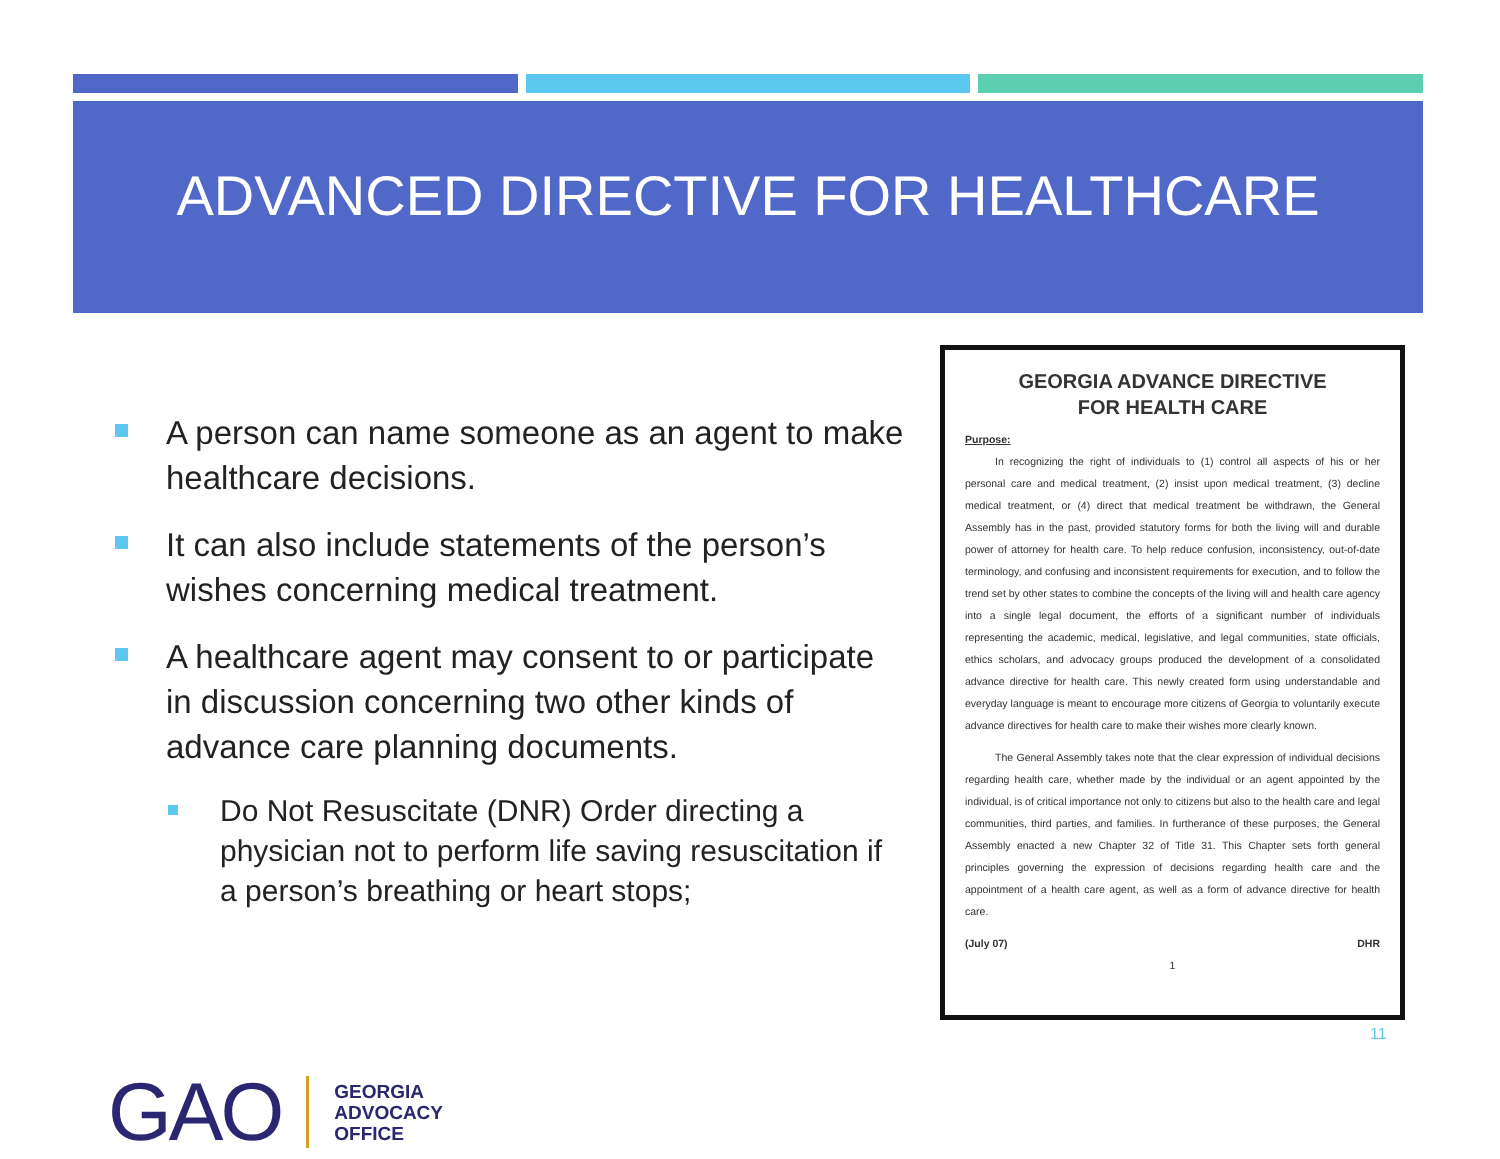ADVANCED DIRECTIVE FOR HEALTHCARE
A person can name someone as an agent to make healthcare decisions.
It can also include statements of the person’s wishes concerning medical treatment.
A healthcare agent may consent to or participate in discussion concerning two other kinds of advance care planning documents.
Do Not Resuscitate (DNR) Order directing a physician not to perform life saving resuscitation if a person’s breathing or heart stops;
GEORGIA ADVANCE DIRECTIVE
FOR HEALTH CARE
Purpose:
In recognizing the right of individuals to (1) control all aspects of his or her personal care and medical treatment, (2) insist upon medical treatment, (3) decline medical treatment, or (4) direct that medical treatment be withdrawn, the General Assembly has in the past, provided statutory forms for both the living will and durable power of attorney for health care. To help reduce confusion, inconsistency, out-of-date terminology, and confusing and inconsistent requirements for execution, and to follow the trend set by other states to combine the concepts of the living will and health care agency into a single legal document, the efforts of a significant number of individuals representing the academic, medical, legislative, and legal communities, state officials, ethics scholars, and advocacy groups produced the development of a consolidated advance directive for health care. This newly created form using understandable and everyday language is meant to encourage more citizens of Georgia to voluntarily execute advance directives for health care to make their wishes more clearly known.
The General Assembly takes note that the clear expression of individual decisions regarding health care, whether made by the individual or an agent appointed by the individual, is of critical importance not only to citizens but also to the health care and legal communities, third parties, and families. In furtherance of these purposes, the General Assembly enacted a new Chapter 32 of Title 31. This Chapter sets forth general principles governing the expression of decisions regarding health care and the appointment of a health care agent, as well as a form of advance directive for health care.
(July 07) DHR
1
11
GAO
GEORGIA
ADVOCACY
OFFICE